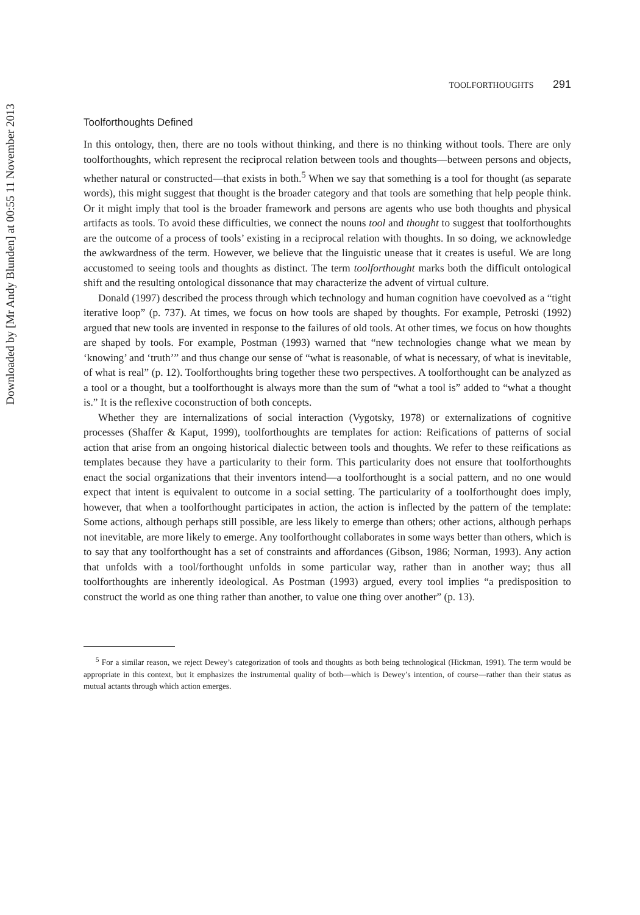Downloaded by [Mr Andy Blunden] at 00:55 11 November 2013
TOOLFORTHOUGHTS 291
Toolforthoughts Defined
In this ontology, then, there are no tools without thinking, and there is no thinking without tools. There are only toolforthoughts, which represent the reciprocal relation between tools and thoughts—between persons and objects, whether natural or constructed—that exists in both.<sup>5</sup> When we say that something is a tool for thought (as separate words), this might suggest that thought is the broader category and that tools are something that help people think. Or it might imply that tool is the broader framework and persons are agents who use both thoughts and physical artifacts as tools. To avoid these difficulties, we connect the nouns tool and thought to suggest that toolforthoughts are the outcome of a process of tools’ existing in a reciprocal relation with thoughts. In so doing, we acknowledge the awkwardness of the term. However, we believe that the linguistic unease that it creates is useful. We are long accustomed to seeing tools and thoughts as distinct. The term toolforthought marks both the difficult ontological shift and the resulting ontological dissonance that may characterize the advent of virtual culture.
Donald (1997) described the process through which technology and human cognition have coevolved as a “tight iterative loop” (p. 737). At times, we focus on how tools are shaped by thoughts. For example, Petroski (1992) argued that new tools are invented in response to the failures of old tools. At other times, we focus on how thoughts are shaped by tools. For example, Postman (1993) warned that “new technologies change what we mean by ‘knowing’ and ‘truth’” and thus change our sense of “what is reasonable, of what is necessary, of what is inevitable, of what is real” (p. 12). Toolforthoughts bring together these two perspectives. A toolforthought can be analyzed as a tool or a thought, but a toolforthought is always more than the sum of “what a tool is” added to “what a thought is.” It is the reflexive coconstruction of both concepts.
Whether they are internalizations of social interaction (Vygotsky, 1978) or externalizations of cognitive processes (Shaffer & Kaput, 1999), toolforthoughts are templates for action: Reifications of patterns of social action that arise from an ongoing historical dialectic between tools and thoughts. We refer to these reifications as templates because they have a particularity to their form. This particularity does not ensure that toolforthoughts enact the social organizations that their inventors intend—a toolforthought is a social pattern, and no one would expect that intent is equivalent to outcome in a social setting. The particularity of a toolforthought does imply, however, that when a toolforthought participates in action, the action is inflected by the pattern of the template: Some actions, although perhaps still possible, are less likely to emerge than others; other actions, although perhaps not inevitable, are more likely to emerge. Any toolforthought collaborates in some ways better than others, which is to say that any toolforthought has a set of constraints and affordances (Gibson, 1986; Norman, 1993). Any action that unfolds with a tool/forthought unfolds in some particular way, rather than in another way; thus all toolforthoughts are inherently ideological. As Postman (1993) argued, every tool implies “a predisposition to construct the world as one thing rather than another, to value one thing over another” (p. 13).
<sup>5</sup> For a similar reason, we reject Dewey’s categorization of tools and thoughts as both being technological (Hickman, 1991). The term would be appropriate in this context, but it emphasizes the instrumental quality of both—which is Dewey’s intention, of course—rather than their status as mutual actants through which action emerges.